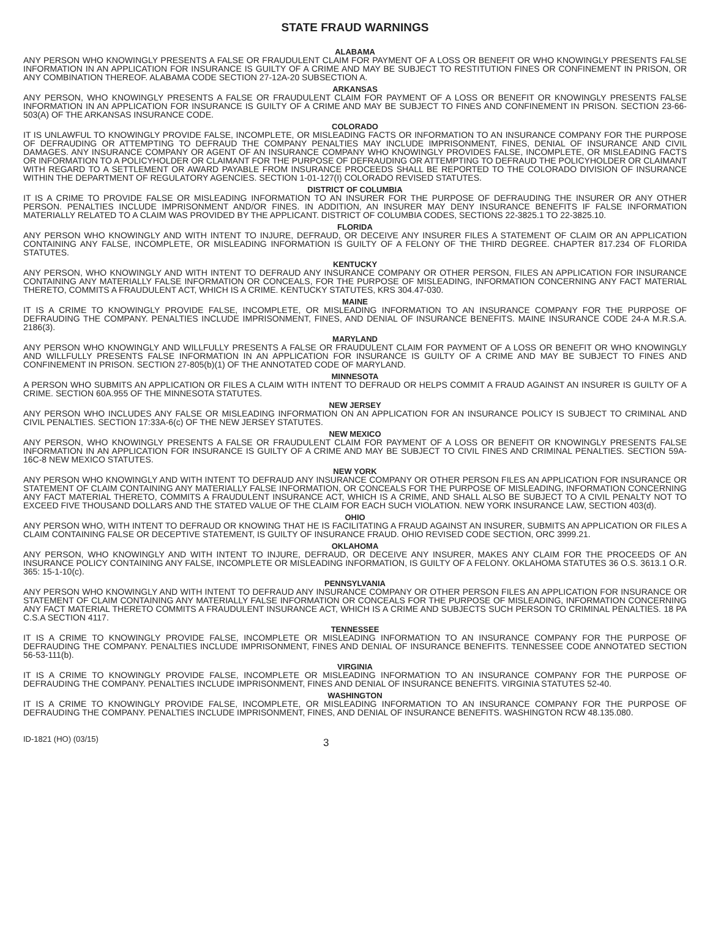STATE FRAUD WARNINGS
ALABAMA
ANY PERSON WHO KNOWINGLY PRESENTS A FALSE OR FRAUDULENT CLAIM FOR PAYMENT OF A LOSS OR BENEFIT OR WHO KNOWINGLY PRESENTS FALSE INFORMATION IN AN APPLICATION FOR INSURANCE IS GUILTY OF A CRIME AND MAY BE SUBJECT TO RESTITUTION FINES OR CONFINEMENT IN PRISON, OR ANY COMBINATION THEREOF. ALABAMA CODE SECTION 27-12A-20 SUBSECTION A.
ARKANSAS
ANY PERSON, WHO KNOWINGLY PRESENTS A FALSE OR FRAUDULENT CLAIM FOR PAYMENT OF A LOSS OR BENEFIT OR KNOWINGLY PRESENTS FALSE INFORMATION IN AN APPLICATION FOR INSURANCE IS GUILTY OF A CRIME AND MAY BE SUBJECT TO FINES AND CONFINEMENT IN PRISON. SECTION 23-66-503(A) OF THE ARKANSAS INSURANCE CODE.
COLORADO
IT IS UNLAWFUL TO KNOWINGLY PROVIDE FALSE, INCOMPLETE, OR MISLEADING FACTS OR INFORMATION TO AN INSURANCE COMPANY FOR THE PURPOSE OF DEFRAUDING OR ATTEMPTING TO DEFRAUD THE COMPANY PENALTIES MAY INCLUDE IMPRISONMENT, FINES, DENIAL OF INSURANCE AND CIVIL DAMAGES. ANY INSURANCE COMPANY OR AGENT OF AN INSURANCE COMPANY WHO KNOWINGLY PROVIDES FALSE, INCOMPLETE, OR MISLEADING FACTS OR INFORMATION TO A POLICYHOLDER OR CLAIMANT FOR THE PURPOSE OF DEFRAUDING OR ATTEMPTING TO DEFRAUD THE POLICYHOLDER OR CLAIMANT WITH REGARD TO A SETTLEMENT OR AWARD PAYABLE FROM INSURANCE PROCEEDS SHALL BE REPORTED TO THE COLORADO DIVISION OF INSURANCE WITHIN THE DEPARTMENT OF REGULATORY AGENCIES. SECTION 1-01-127(I) COLORADO REVISED STATUTES.
DISTRICT OF COLUMBIA
IT IS A CRIME TO PROVIDE FALSE OR MISLEADING INFORMATION TO AN INSURER FOR THE PURPOSE OF DEFRAUDING THE INSURER OR ANY OTHER PERSON. PENALTIES INCLUDE IMPRISONMENT AND/OR FINES. IN ADDITION, AN INSURER MAY DENY INSURANCE BENEFITS IF FALSE INFORMATION MATERIALLY RELATED TO A CLAIM WAS PROVIDED BY THE APPLICANT. DISTRICT OF COLUMBIA CODES, SECTIONS 22-3825.1 TO 22-3825.10.
FLORIDA
ANY PERSON WHO KNOWINGLY AND WITH INTENT TO INJURE, DEFRAUD, OR DECEIVE ANY INSURER FILES A STATEMENT OF CLAIM OR AN APPLICATION CONTAINING ANY FALSE, INCOMPLETE, OR MISLEADING INFORMATION IS GUILTY OF A FELONY OF THE THIRD DEGREE. CHAPTER 817.234 OF FLORIDA STATUTES.
KENTUCKY
ANY PERSON, WHO KNOWINGLY AND WITH INTENT TO DEFRAUD ANY INSURANCE COMPANY OR OTHER PERSON, FILES AN APPLICATION FOR INSURANCE CONTAINING ANY MATERIALLY FALSE INFORMATION OR CONCEALS, FOR THE PURPOSE OF MISLEADING, INFORMATION CONCERNING ANY FACT MATERIAL THERETO, COMMITS A FRAUDULENT ACT, WHICH IS A CRIME. KENTUCKY STATUTES, KRS 304.47-030.
MAINE
IT IS A CRIME TO KNOWINGLY PROVIDE FALSE, INCOMPLETE, OR MISLEADING INFORMATION TO AN INSURANCE COMPANY FOR THE PURPOSE OF DEFRAUDING THE COMPANY. PENALTIES INCLUDE IMPRISONMENT, FINES, AND DENIAL OF INSURANCE BENEFITS. MAINE INSURANCE CODE 24-A M.R.S.A. 2186(3).
MARYLAND
ANY PERSON WHO KNOWINGLY AND WILLFULLY PRESENTS A FALSE OR FRAUDULENT CLAIM FOR PAYMENT OF A LOSS OR BENEFIT OR WHO KNOWINGLY AND WILLFULLY PRESENTS FALSE INFORMATION IN AN APPLICATION FOR INSURANCE IS GUILTY OF A CRIME AND MAY BE SUBJECT TO FINES AND CONFINEMENT IN PRISON. SECTION 27-805(b)(1) OF THE ANNOTATED CODE OF MARYLAND.
MINNESOTA
A PERSON WHO SUBMITS AN APPLICATION OR FILES A CLAIM WITH INTENT TO DEFRAUD OR HELPS COMMIT A FRAUD AGAINST AN INSURER IS GUILTY OF A CRIME. SECTION 60A.955 OF THE MINNESOTA STATUTES.
NEW JERSEY
ANY PERSON WHO INCLUDES ANY FALSE OR MISLEADING INFORMATION ON AN APPLICATION FOR AN INSURANCE POLICY IS SUBJECT TO CRIMINAL AND CIVIL PENALTIES. SECTION 17:33A-6(c) OF THE NEW JERSEY STATUTES.
NEW MEXICO
ANY PERSON, WHO KNOWINGLY PRESENTS A FALSE OR FRAUDULENT CLAIM FOR PAYMENT OF A LOSS OR BENEFIT OR KNOWINGLY PRESENTS FALSE INFORMATION IN AN APPLICATION FOR INSURANCE IS GUILTY OF A CRIME AND MAY BE SUBJECT TO CIVIL FINES AND CRIMINAL PENALTIES. SECTION 59A-16C-8 NEW MEXICO STATUTES.
NEW YORK
ANY PERSON WHO KNOWINGLY AND WITH INTENT TO DEFRAUD ANY INSURANCE COMPANY OR OTHER PERSON FILES AN APPLICATION FOR INSURANCE OR STATEMENT OF CLAIM CONTAINING ANY MATERIALLY FALSE INFORMATION, OR CONCEALS FOR THE PURPOSE OF MISLEADING, INFORMATION CONCERNING ANY FACT MATERIAL THERETO, COMMITS A FRAUDULENT INSURANCE ACT, WHICH IS A CRIME, AND SHALL ALSO BE SUBJECT TO A CIVIL PENALTY NOT TO EXCEED FIVE THOUSAND DOLLARS AND THE STATED VALUE OF THE CLAIM FOR EACH SUCH VIOLATION. NEW YORK INSURANCE LAW, SECTION 403(d).
OHIO
ANY PERSON WHO, WITH INTENT TO DEFRAUD OR KNOWING THAT HE IS FACILITATING A FRAUD AGAINST AN INSURER, SUBMITS AN APPLICATION OR FILES A CLAIM CONTAINING FALSE OR DECEPTIVE STATEMENT, IS GUILTY OF INSURANCE FRAUD. OHIO REVISED CODE SECTION, ORC 3999.21.
OKLAHOMA
ANY PERSON, WHO KNOWINGLY AND WITH INTENT TO INJURE, DEFRAUD, OR DECEIVE ANY INSURER, MAKES ANY CLAIM FOR THE PROCEEDS OF AN INSURANCE POLICY CONTAINING ANY FALSE, INCOMPLETE OR MISLEADING INFORMATION, IS GUILTY OF A FELONY. OKLAHOMA STATUTES 36 O.S. 3613.1 O.R. 365: 15-1-10(c).
PENNSYLVANIA
ANY PERSON WHO KNOWINGLY AND WITH INTENT TO DEFRAUD ANY INSURANCE COMPANY OR OTHER PERSON FILES AN APPLICATION FOR INSURANCE OR STATEMENT OF CLAIM CONTAINING ANY MATERIALLY FALSE INFORMATION OR CONCEALS FOR THE PURPOSE OF MISLEADING, INFORMATION CONCERNING ANY FACT MATERIAL THERETO COMMITS A FRAUDULENT INSURANCE ACT, WHICH IS A CRIME AND SUBJECTS SUCH PERSON TO CRIMINAL PENALTIES. 18 PA C.S.A SECTION 4117.
TENNESSEE
IT IS A CRIME TO KNOWINGLY PROVIDE FALSE, INCOMPLETE OR MISLEADING INFORMATION TO AN INSURANCE COMPANY FOR THE PURPOSE OF DEFRAUDING THE COMPANY. PENALTIES INCLUDE IMPRISONMENT, FINES AND DENIAL OF INSURANCE BENEFITS. TENNESSEE CODE ANNOTATED SECTION 56-53-111(b).
VIRGINIA
IT IS A CRIME TO KNOWINGLY PROVIDE FALSE, INCOMPLETE OR MISLEADING INFORMATION TO AN INSURANCE COMPANY FOR THE PURPOSE OF DEFRAUDING THE COMPANY. PENALTIES INCLUDE IMPRISONMENT, FINES AND DENIAL OF INSURANCE BENEFITS. VIRGINIA STATUTES 52-40.
WASHINGTON
IT IS A CRIME TO KNOWINGLY PROVIDE FALSE, INCOMPLETE, OR MISLEADING INFORMATION TO AN INSURANCE COMPANY FOR THE PURPOSE OF DEFRAUDING THE COMPANY. PENALTIES INCLUDE IMPRISONMENT, FINES, AND DENIAL OF INSURANCE BENEFITS. WASHINGTON RCW 48.135.080.
ID-1821 (HO) (03/15) 3